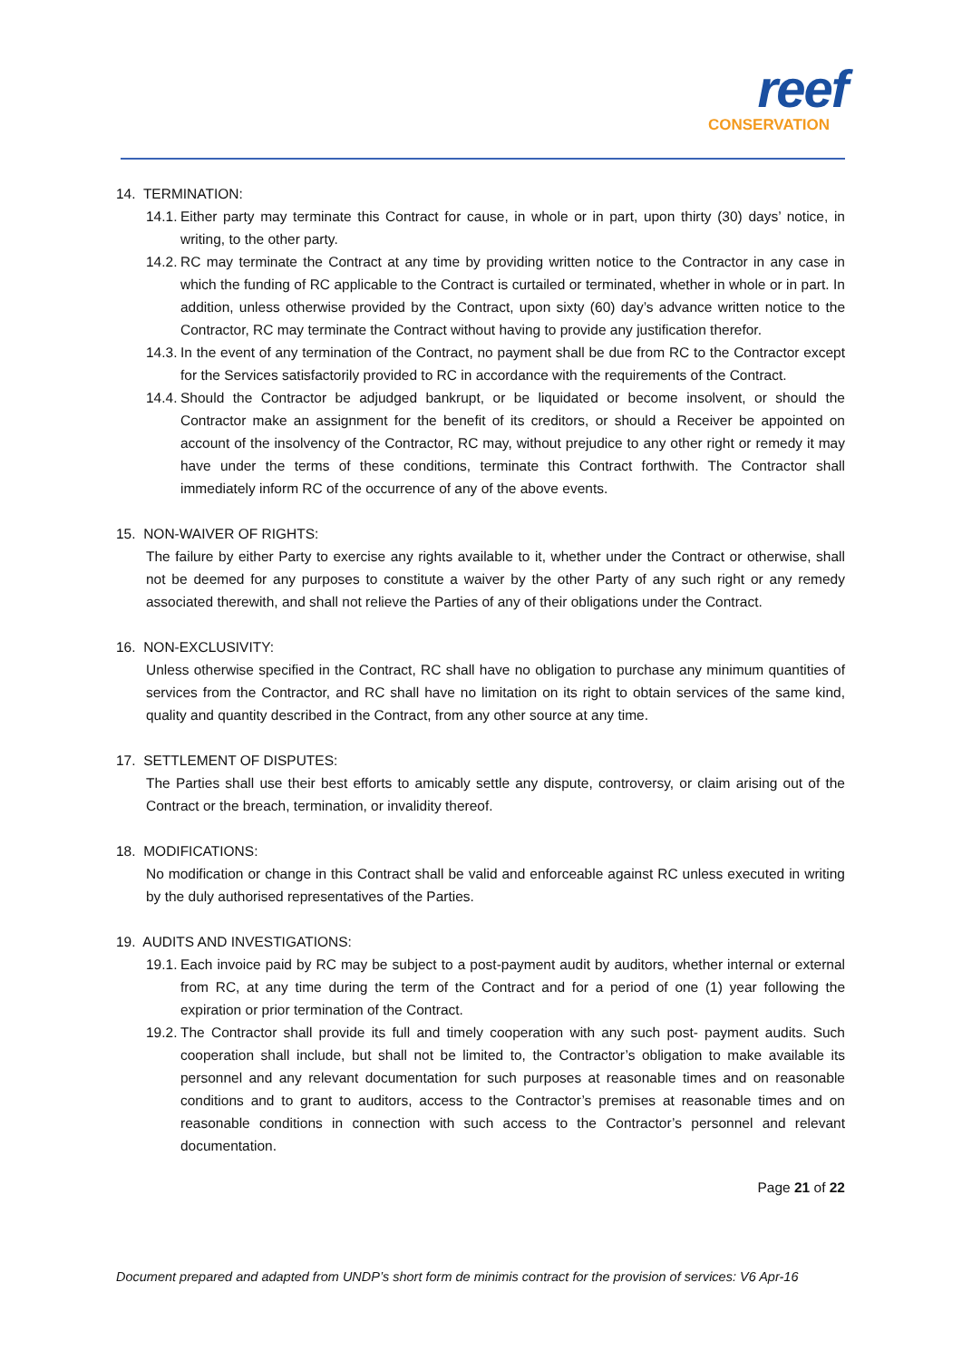reef
CONSERVATION
14. TERMINATION:
14.1. Either party may terminate this Contract for cause, in whole or in part, upon thirty (30) days’ notice, in writing, to the other party.
14.2. RC may terminate the Contract at any time by providing written notice to the Contractor in any case in which the funding of RC applicable to the Contract is curtailed or terminated, whether in whole or in part. In addition, unless otherwise provided by the Contract, upon sixty (60) day’s advance written notice to the Contractor, RC may terminate the Contract without having to provide any justification therefor.
14.3. In the event of any termination of the Contract, no payment shall be due from RC to the Contractor except for the Services satisfactorily provided to RC in accordance with the requirements of the Contract.
14.4. Should the Contractor be adjudged bankrupt, or be liquidated or become insolvent, or should the Contractor make an assignment for the benefit of its creditors, or should a Receiver be appointed on account of the insolvency of the Contractor, RC may, without prejudice to any other right or remedy it may have under the terms of these conditions, terminate this Contract forthwith. The Contractor shall immediately inform RC of the occurrence of any of the above events.
15. NON-WAIVER OF RIGHTS:
The failure by either Party to exercise any rights available to it, whether under the Contract or otherwise, shall not be deemed for any purposes to constitute a waiver by the other Party of any such right or any remedy associated therewith, and shall not relieve the Parties of any of their obligations under the Contract.
16. NON-EXCLUSIVITY:
Unless otherwise specified in the Contract, RC shall have no obligation to purchase any minimum quantities of services from the Contractor, and RC shall have no limitation on its right to obtain services of the same kind, quality and quantity described in the Contract, from any other source at any time.
17. SETTLEMENT OF DISPUTES:
The Parties shall use their best efforts to amicably settle any dispute, controversy, or claim arising out of the Contract or the breach, termination, or invalidity thereof.
18. MODIFICATIONS:
No modification or change in this Contract shall be valid and enforceable against RC unless executed in writing by the duly authorised representatives of the Parties.
19. AUDITS AND INVESTIGATIONS:
19.1. Each invoice paid by RC may be subject to a post-payment audit by auditors, whether internal or external from RC, at any time during the term of the Contract and for a period of one (1) year following the expiration or prior termination of the Contract.
19.2. The Contractor shall provide its full and timely cooperation with any such post- payment audits. Such cooperation shall include, but shall not be limited to, the Contractor’s obligation to make available its personnel and any relevant documentation for such purposes at reasonable times and on reasonable conditions and to grant to auditors, access to the Contractor’s premises at reasonable times and on reasonable conditions in connection with such access to the Contractor’s personnel and relevant documentation.
Page 21 of 22
Document prepared and adapted from UNDP’s short form de minimis contract for the provision of services: V6 Apr-16